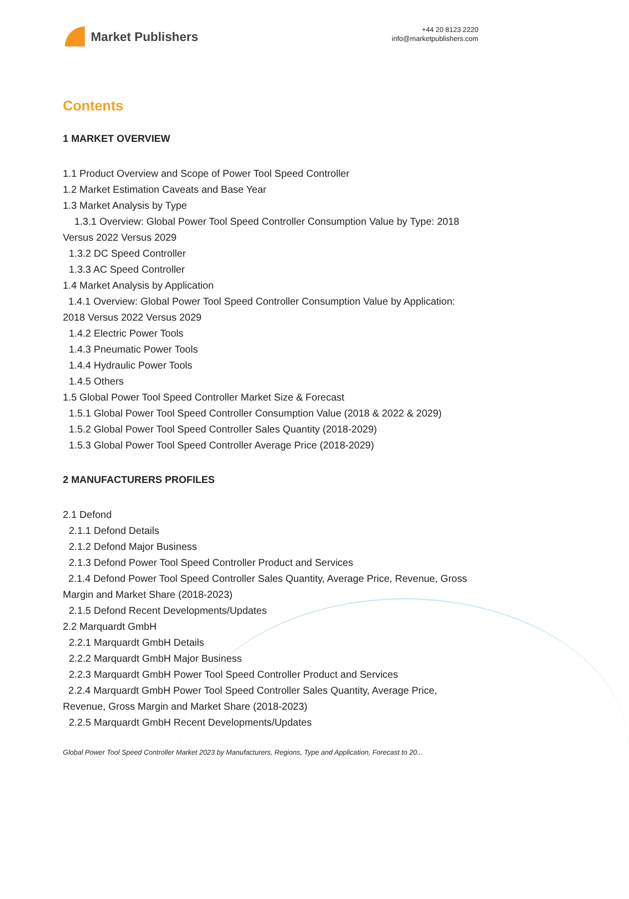Market Publishers
+44 20 8123 2220
info@marketpublishers.com
Contents
1 MARKET OVERVIEW
1.1 Product Overview and Scope of Power Tool Speed Controller
1.2 Market Estimation Caveats and Base Year
1.3 Market Analysis by Type
1.3.1 Overview: Global Power Tool Speed Controller Consumption Value by Type: 2018 Versus 2022 Versus 2029
1.3.2 DC Speed Controller
1.3.3 AC Speed Controller
1.4 Market Analysis by Application
1.4.1 Overview: Global Power Tool Speed Controller Consumption Value by Application: 2018 Versus 2022 Versus 2029
1.4.2 Electric Power Tools
1.4.3 Pneumatic Power Tools
1.4.4 Hydraulic Power Tools
1.4.5 Others
1.5 Global Power Tool Speed Controller Market Size & Forecast
1.5.1 Global Power Tool Speed Controller Consumption Value (2018 & 2022 & 2029)
1.5.2 Global Power Tool Speed Controller Sales Quantity (2018-2029)
1.5.3 Global Power Tool Speed Controller Average Price (2018-2029)
2 MANUFACTURERS PROFILES
2.1 Defond
2.1.1 Defond Details
2.1.2 Defond Major Business
2.1.3 Defond Power Tool Speed Controller Product and Services
2.1.4 Defond Power Tool Speed Controller Sales Quantity, Average Price, Revenue, Gross Margin and Market Share (2018-2023)
2.1.5 Defond Recent Developments/Updates
2.2 Marquardt GmbH
2.2.1 Marquardt GmbH Details
2.2.2 Marquardt GmbH Major Business
2.2.3 Marquardt GmbH Power Tool Speed Controller Product and Services
2.2.4 Marquardt GmbH Power Tool Speed Controller Sales Quantity, Average Price, Revenue, Gross Margin and Market Share (2018-2023)
2.2.5 Marquardt GmbH Recent Developments/Updates
Global Power Tool Speed Controller Market 2023 by Manufacturers, Regions, Type and Application, Forecast to 20...